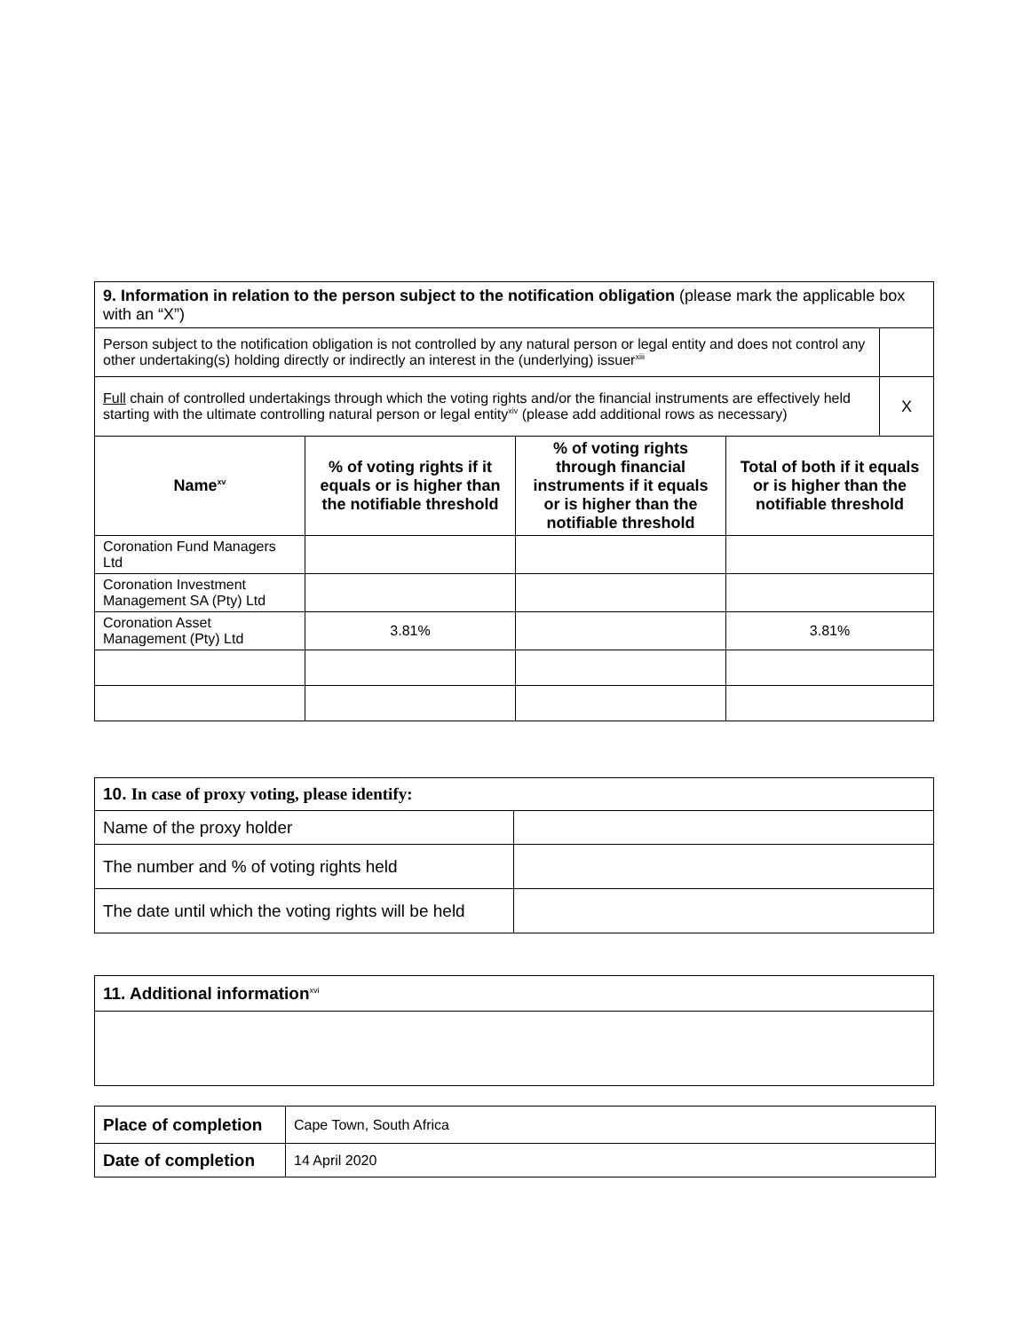| 9. Information in relation to the person subject to the notification obligation (please mark the applicable box with an “X”) | | | | |
| Person subject to the notification obligation is not controlled by any natural person or legal entity and does not control any other undertaking(s) holding directly or indirectly an interest in the (underlying) issuer<sup>xiii</sup> | | | | |
| Full chain of controlled undertakings through which the voting rights and/or the financial instruments are effectively held starting with the ultimate controlling natural person or legal entity<sup>xiv</sup> (please add additional rows as necessary) | | | | X |
| Name<sup>xv</sup> | % of voting rights if it equals or is higher than the notifiable threshold | % of voting rights through financial instruments if it equals or is higher than the notifiable threshold | Total of both if it equals or is higher than the notifiable threshold | |
| Coronation Fund Managers Ltd | | | | |
| Coronation Investment Management SA (Pty) Ltd | | | | |
| Coronation Asset Management (Pty) Ltd | 3.81% | | 3.81% | |
| 10. In case of proxy voting, please identify: | |
| Name of the proxy holder | |
| The number and % of voting rights held | |
| The date until which the voting rights will be held | |
| 11. Additional information<sup>xvi</sup> |
| Place of completion | Cape Town, South Africa |
| Date of completion | 14 April 2020 |